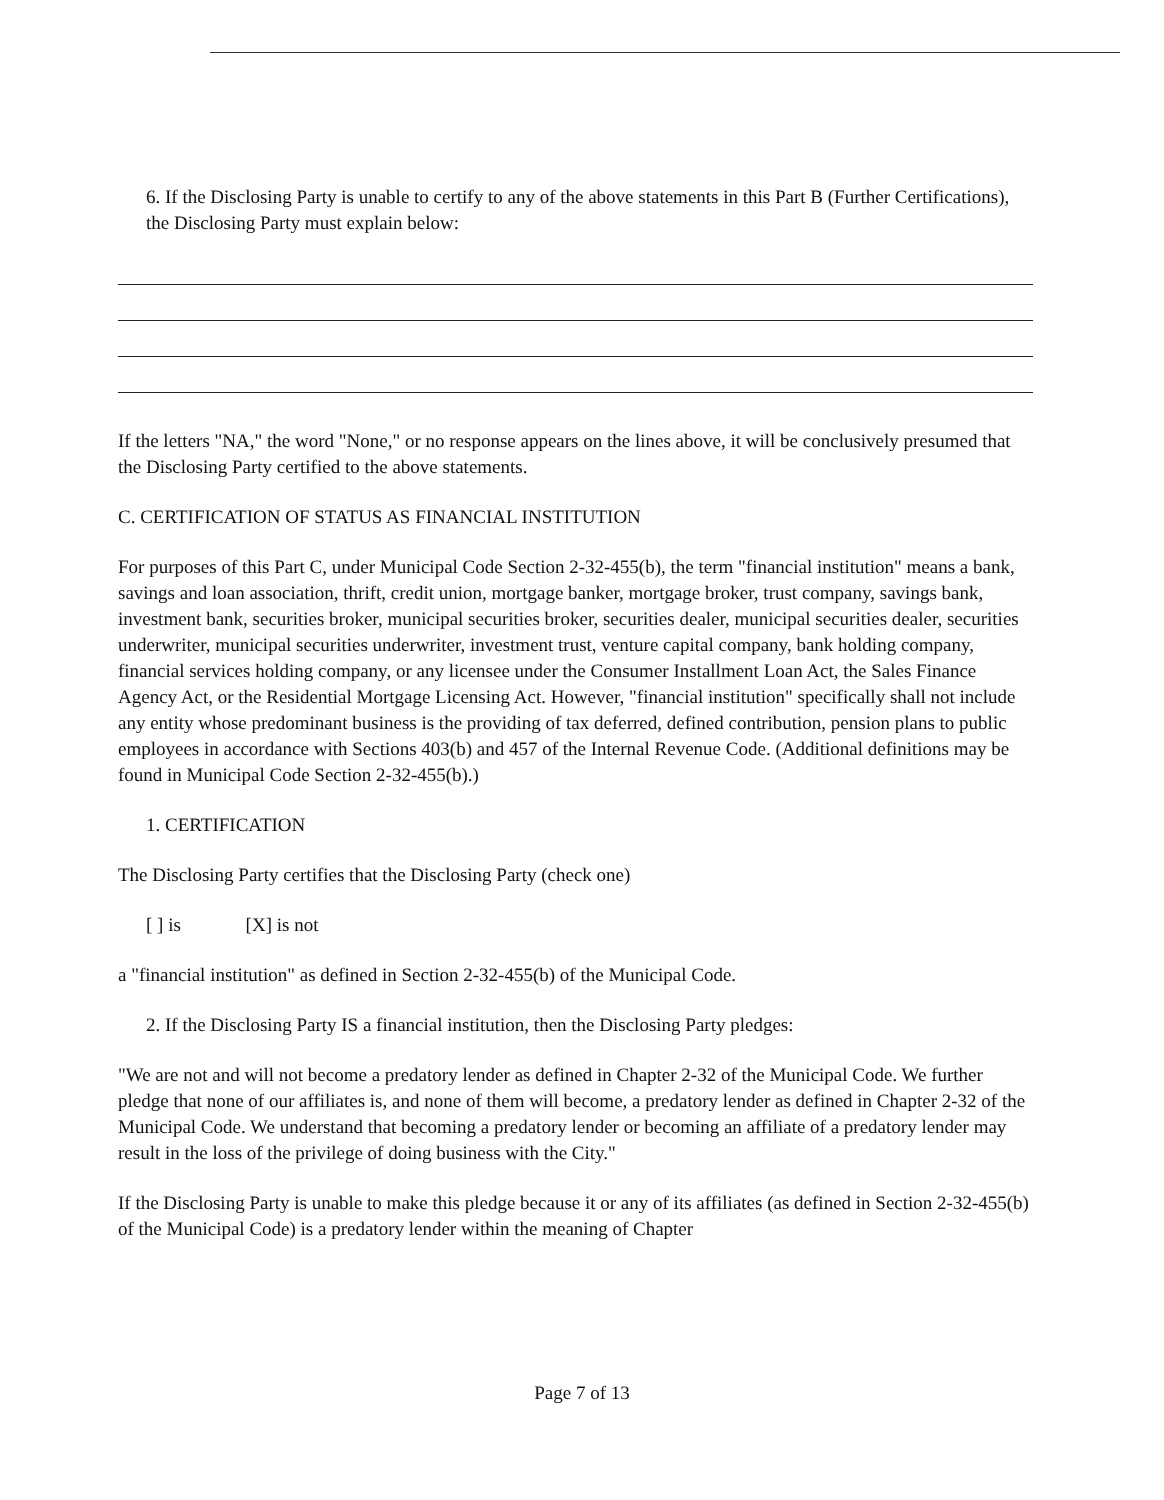6. If the Disclosing Party is unable to certify to any of the above statements in this Part B (Further Certifications), the Disclosing Party must explain below:
If the letters "NA," the word "None," or no response appears on the lines above, it will be conclusively presumed that the Disclosing Party certified to the above statements.
C. CERTIFICATION OF STATUS AS FINANCIAL INSTITUTION
For purposes of this Part C, under Municipal Code Section 2-32-455(b), the term "financial institution" means a bank, savings and loan association, thrift, credit union, mortgage banker, mortgage broker, trust company, savings bank, investment bank, securities broker, municipal securities broker, securities dealer, municipal securities dealer, securities underwriter, municipal securities underwriter, investment trust, venture capital company, bank holding company, financial services holding company, or any licensee under the Consumer Installment Loan Act, the Sales Finance Agency Act, or the Residential Mortgage Licensing Act. However, "financial institution" specifically shall not include any entity whose predominant business is the providing of tax deferred, defined contribution, pension plans to public employees in accordance with Sections 403(b) and 457 of the Internal Revenue Code. (Additional definitions may be found in Municipal Code Section 2-32-455(b).)
1. CERTIFICATION
The Disclosing Party certifies that the Disclosing Party (check one)
[ ] is [X] is not
a "financial institution" as defined in Section 2-32-455(b) of the Municipal Code.
2. If the Disclosing Party IS a financial institution, then the Disclosing Party pledges:
"We are not and will not become a predatory lender as defined in Chapter 2-32 of the Municipal Code. We further pledge that none of our affiliates is, and none of them will become, a predatory lender as defined in Chapter 2-32 of the Municipal Code. We understand that becoming a predatory lender or becoming an affiliate of a predatory lender may result in the loss of the privilege of doing business with the City."
If the Disclosing Party is unable to make this pledge because it or any of its affiliates (as defined in Section 2-32-455(b) of the Municipal Code) is a predatory lender within the meaning of Chapter
Page 7 of 13